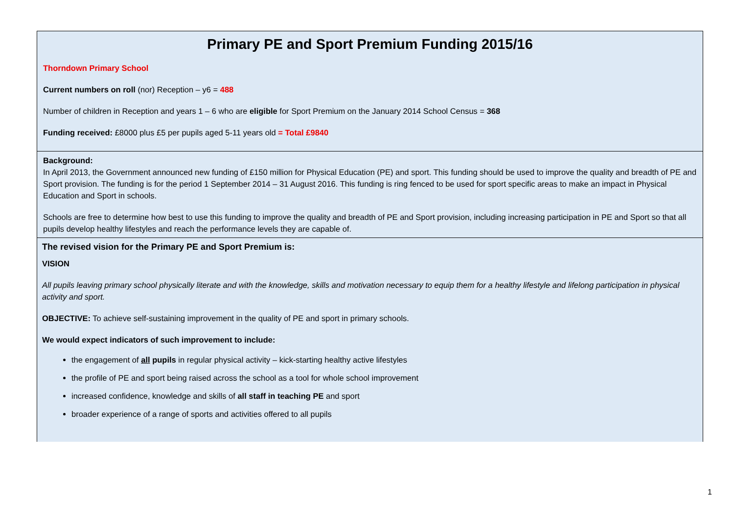Primary PE and Sport Premium Funding 2015/16
Thorndown Primary School
Current numbers on roll (nor) Reception – y6 = 488
Number of children in Reception and years 1 – 6 who are eligible for Sport Premium on the January 2014 School Census = 368
Funding received: £8000 plus £5 per pupils aged 5-11 years old = Total £9840
Background:
In April 2013, the Government announced new funding of £150 million for Physical Education (PE) and sport. This funding should be used to improve the quality and breadth of PE and Sport provision. The funding is for the period 1 September 2014 – 31 August 2016. This funding is ring fenced to be used for sport specific areas to make an impact in Physical Education and Sport in schools.
Schools are free to determine how best to use this funding to improve the quality and breadth of PE and Sport provision, including increasing participation in PE and Sport so that all pupils develop healthy lifestyles and reach the performance levels they are capable of.
The revised vision for the Primary PE and Sport Premium is:
VISION
All pupils leaving primary school physically literate and with the knowledge, skills and motivation necessary to equip them for a healthy lifestyle and lifelong participation in physical activity and sport.
OBJECTIVE: To achieve self-sustaining improvement in the quality of PE and sport in primary schools.
We would expect indicators of such improvement to include:
the engagement of all pupils in regular physical activity – kick-starting healthy active lifestyles
the profile of PE and sport being raised across the school as a tool for whole school improvement
increased confidence, knowledge and skills of all staff in teaching PE and sport
broader experience of a range of sports and activities offered to all pupils
1